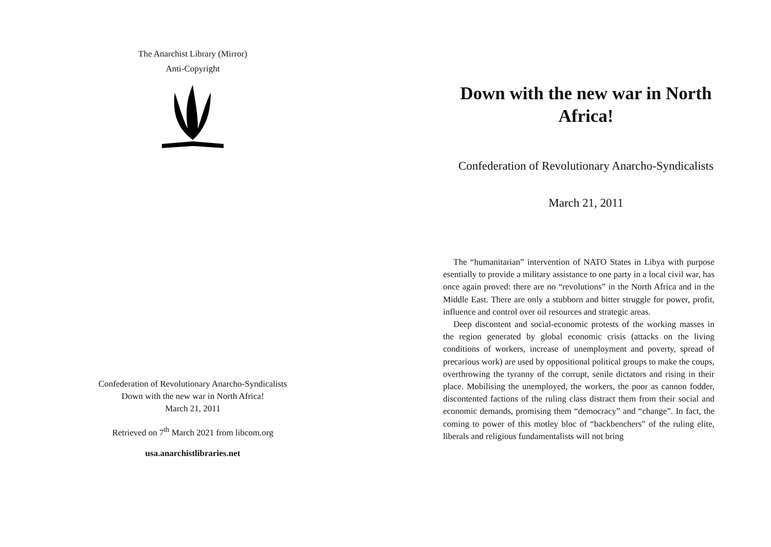The Anarchist Library (Mirror)
Anti-Copyright
Confederation of Revolutionary Anarcho-Syndicalists
Down with the new war in North Africa!
March 21, 2011
Retrieved on 7<sup>th</sup> March 2021 from libcom.org
usa.anarchistlibraries.net
Down with the new war in North Africa!
Confederation of Revolutionary Anarcho-Syndicalists
March 21, 2011
The “humanitarian” intervention of NATO States in Libya with purpose esentially to provide a military assistance to one party in a local civil war, has once again proved: there are no “revolutions” in the North Africa and in the Middle East. There are only a stubborn and bitter struggle for power, profit, influence and control over oil resources and strategic areas.
Deep discontent and social-economic protests of the working masses in the region generated by global economic crisis (attacks on the living conditions of workers, increase of unemployment and poverty, spread of precarious work) are used by oppositional political groups to make the coups, overthrowing the tyranny of the corrupt, senile dictators and rising in their place. Mobilising the unemployed, the workers, the poor as cannon fodder, discontented factions of the ruling class distract them from their social and economic demands, promising them “democracy” and “change”. In fact, the coming to power of this motley bloc of “backbenchers” of the ruling elite, liberals and religious fundamentalists will not bring